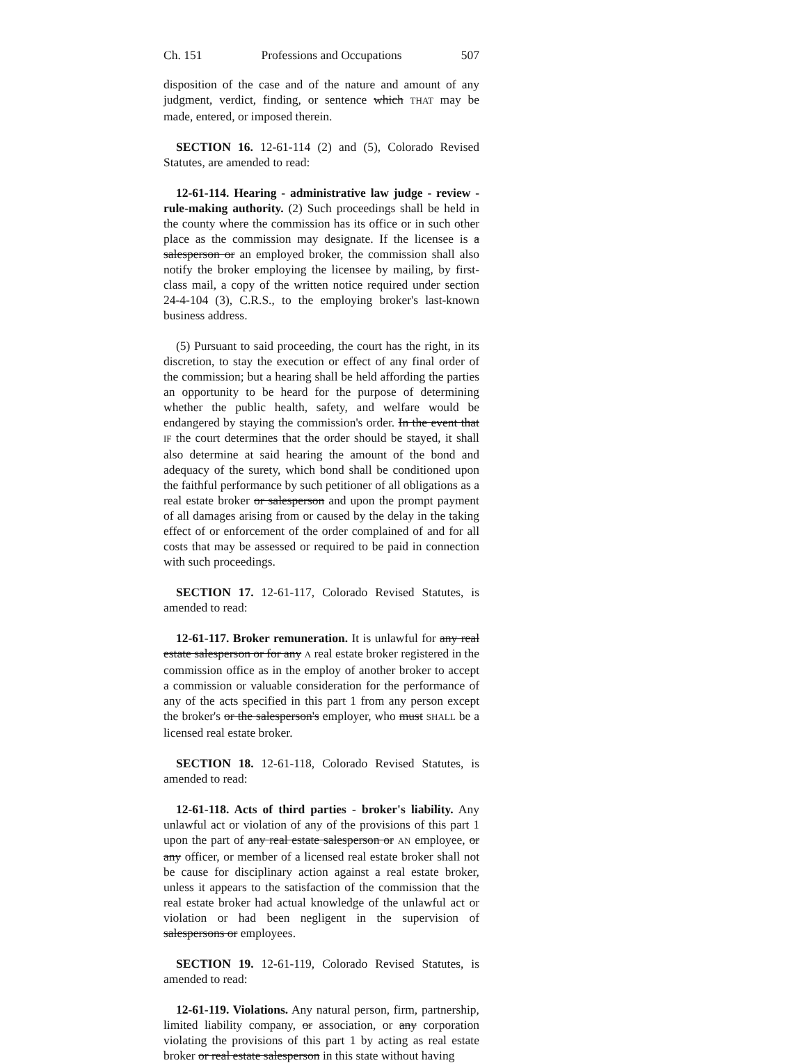Ch. 151 Professions and Occupations 507
disposition of the case and of the nature and amount of any judgment, verdict, finding, or sentence which THAT may be made, entered, or imposed therein.
SECTION 16. 12-61-114 (2) and (5), Colorado Revised Statutes, are amended to read:
12-61-114. Hearing - administrative law judge - review - rule-making authority. (2) Such proceedings shall be held in the county where the commission has its office or in such other place as the commission may designate. If the licensee is a salesperson or an employed broker, the commission shall also notify the broker employing the licensee by mailing, by first-class mail, a copy of the written notice required under section 24-4-104 (3), C.R.S., to the employing broker's last-known business address.
(5) Pursuant to said proceeding, the court has the right, in its discretion, to stay the execution or effect of any final order of the commission; but a hearing shall be held affording the parties an opportunity to be heard for the purpose of determining whether the public health, safety, and welfare would be endangered by staying the commission's order. In the event that IF the court determines that the order should be stayed, it shall also determine at said hearing the amount of the bond and adequacy of the surety, which bond shall be conditioned upon the faithful performance by such petitioner of all obligations as a real estate broker or salesperson and upon the prompt payment of all damages arising from or caused by the delay in the taking effect of or enforcement of the order complained of and for all costs that may be assessed or required to be paid in connection with such proceedings.
SECTION 17. 12-61-117, Colorado Revised Statutes, is amended to read:
12-61-117. Broker remuneration. It is unlawful for any real estate salesperson or for any A real estate broker registered in the commission office as in the employ of another broker to accept a commission or valuable consideration for the performance of any of the acts specified in this part 1 from any person except the broker's or the salesperson's employer, who must SHALL be a licensed real estate broker.
SECTION 18. 12-61-118, Colorado Revised Statutes, is amended to read:
12-61-118. Acts of third parties - broker's liability. Any unlawful act or violation of any of the provisions of this part 1 upon the part of any real estate salesperson or AN employee, or any officer, or member of a licensed real estate broker shall not be cause for disciplinary action against a real estate broker, unless it appears to the satisfaction of the commission that the real estate broker had actual knowledge of the unlawful act or violation or had been negligent in the supervision of salespersons or employees.
SECTION 19. 12-61-119, Colorado Revised Statutes, is amended to read:
12-61-119. Violations. Any natural person, firm, partnership, limited liability company, or association, or any corporation violating the provisions of this part 1 by acting as real estate broker or real estate salesperson in this state without having